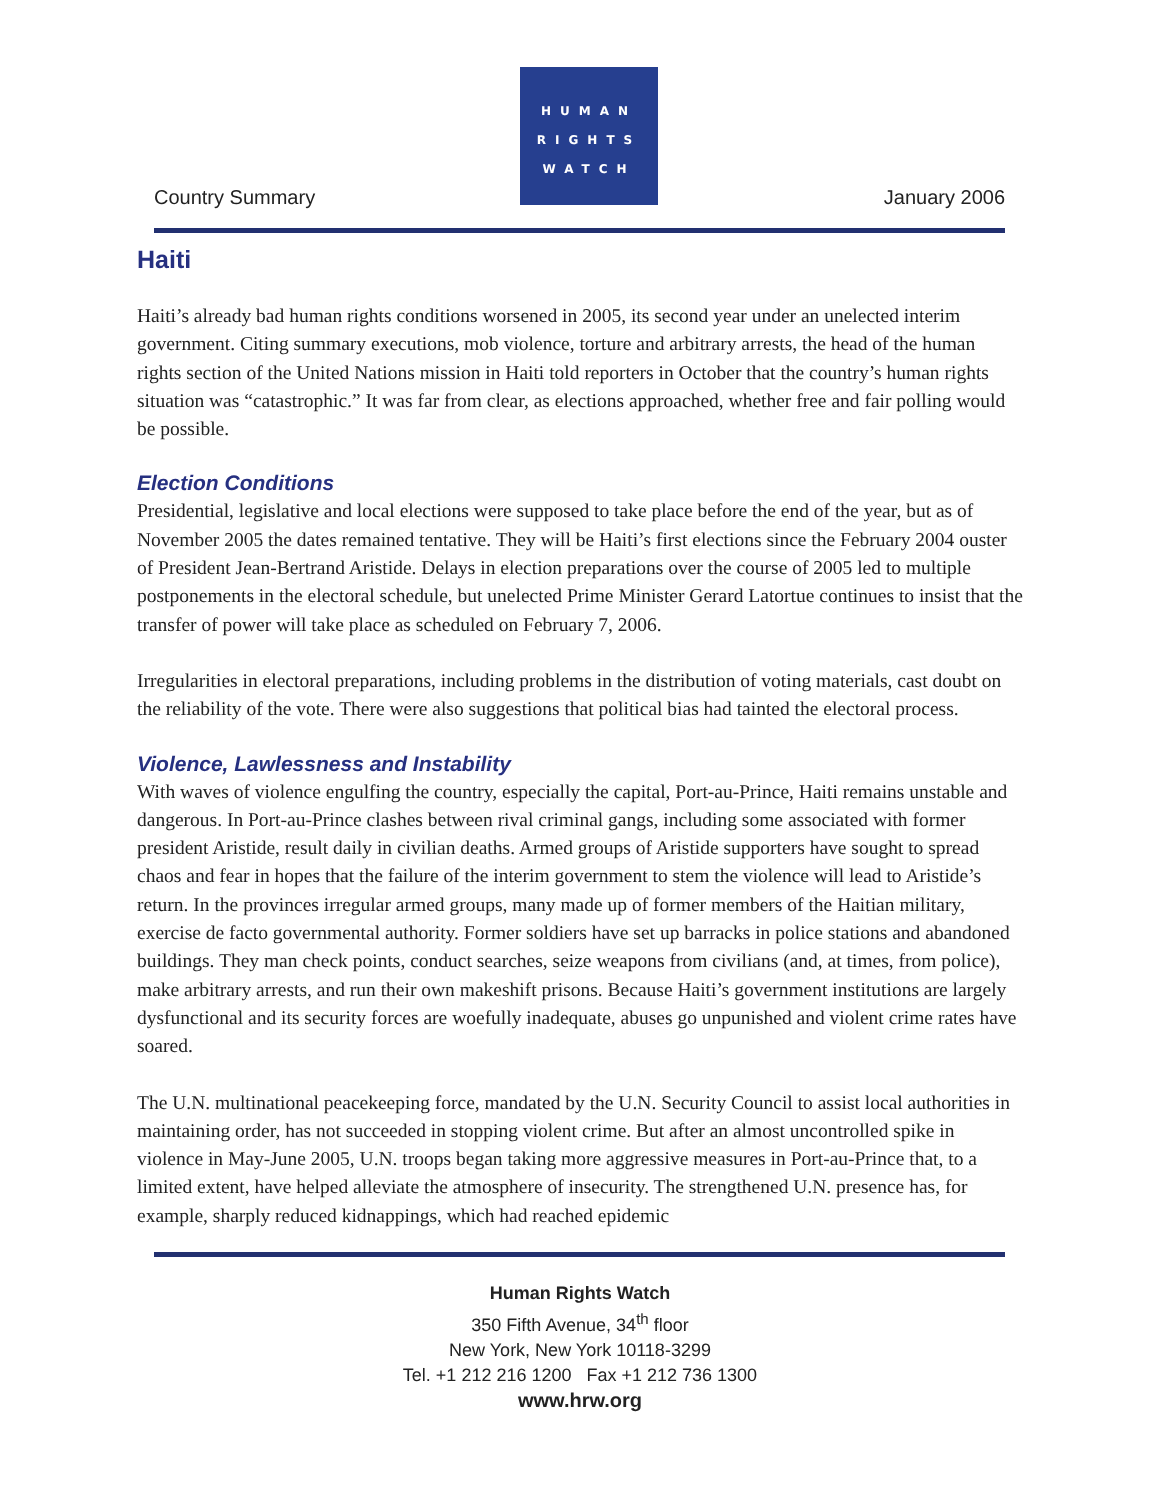Country Summary
HUMAN
RIGHTS
WATCH
January 2006
Haiti
Haiti’s already bad human rights conditions worsened in 2005, its second year under an unelected interim government. Citing summary executions, mob violence, torture and arbitrary arrests, the head of the human rights section of the United Nations mission in Haiti told reporters in October that the country’s human rights situation was “catastrophic.” It was far from clear, as elections approached, whether free and fair polling would be possible.
Election Conditions
Presidential, legislative and local elections were supposed to take place before the end of the year, but as of November 2005 the dates remained tentative. They will be Haiti’s first elections since the February 2004 ouster of President Jean-Bertrand Aristide. Delays in election preparations over the course of 2005 led to multiple postponements in the electoral schedule, but unelected Prime Minister Gerard Latortue continues to insist that the transfer of power will take place as scheduled on February 7, 2006.
Irregularities in electoral preparations, including problems in the distribution of voting materials, cast doubt on the reliability of the vote. There were also suggestions that political bias had tainted the electoral process.
Violence, Lawlessness and Instability
With waves of violence engulfing the country, especially the capital, Port-au-Prince, Haiti remains unstable and dangerous. In Port-au-Prince clashes between rival criminal gangs, including some associated with former president Aristide, result daily in civilian deaths. Armed groups of Aristide supporters have sought to spread chaos and fear in hopes that the failure of the interim government to stem the violence will lead to Aristide’s return. In the provinces irregular armed groups, many made up of former members of the Haitian military, exercise de facto governmental authority. Former soldiers have set up barracks in police stations and abandoned buildings. They man check points, conduct searches, seize weapons from civilians (and, at times, from police), make arbitrary arrests, and run their own makeshift prisons. Because Haiti’s government institutions are largely dysfunctional and its security forces are woefully inadequate, abuses go unpunished and violent crime rates have soared.
The U.N. multinational peacekeeping force, mandated by the U.N. Security Council to assist local authorities in maintaining order, has not succeeded in stopping violent crime. But after an almost uncontrolled spike in violence in May-June 2005, U.N. troops began taking more aggressive measures in Port-au-Prince that, to a limited extent, have helped alleviate the atmosphere of insecurity. The strengthened U.N. presence has, for example, sharply reduced kidnappings, which had reached epidemic
Human Rights Watch
350 Fifth Avenue, 34<sup>th</sup> floor
New York, New York 10118-3299
Tel. +1 212 216 1200 Fax +1 212 736 1300
www.hrw.org